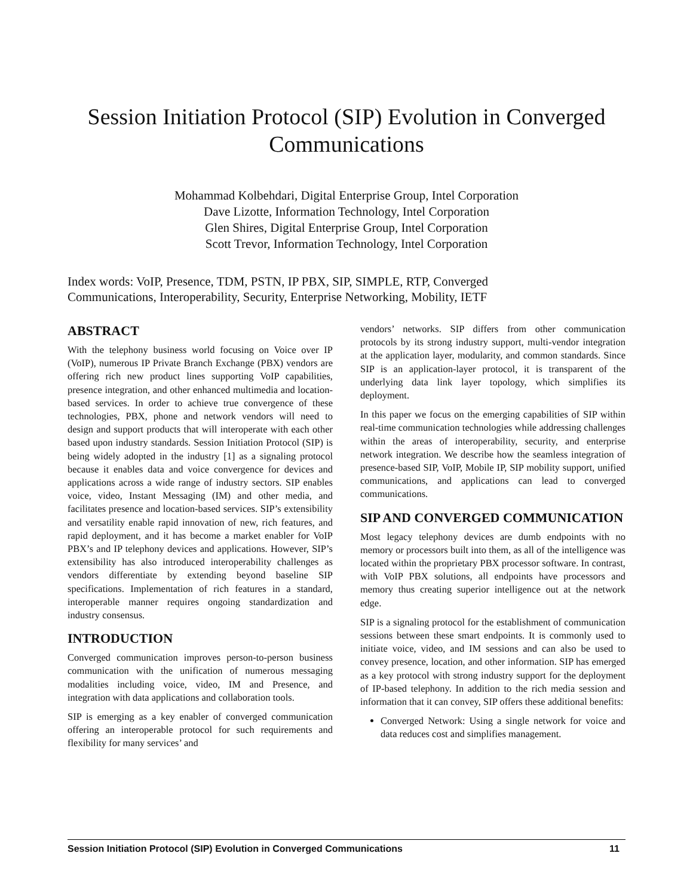Session Initiation Protocol (SIP) Evolution in Converged
Communications
Mohammad Kolbehdari, Digital Enterprise Group, Intel Corporation
Dave Lizotte, Information Technology, Intel Corporation
Glen Shires, Digital Enterprise Group, Intel Corporation
Scott Trevor, Information Technology, Intel Corporation
Index words: VoIP, Presence, TDM, PSTN, IP PBX, SIP, SIMPLE, RTP, Converged
Communications, Interoperability, Security, Enterprise Networking, Mobility, IETF
ABSTRACT
With the telephony business world focusing on Voice over IP (VoIP), numerous IP Private Branch Exchange (PBX) vendors are offering rich new product lines supporting VoIP capabilities, presence integration, and other enhanced multimedia and location-based services. In order to achieve true convergence of these technologies, PBX, phone and network vendors will need to design and support products that will interoperate with each other based upon industry standards. Session Initiation Protocol (SIP) is being widely adopted in the industry [1] as a signaling protocol because it enables data and voice convergence for devices and applications across a wide range of industry sectors. SIP enables voice, video, Instant Messaging (IM) and other media, and facilitates presence and location-based services. SIP’s extensibility and versatility enable rapid innovation of new, rich features, and rapid deployment, and it has become a market enabler for VoIP PBX’s and IP telephony devices and applications. However, SIP’s extensibility has also introduced interoperability challenges as vendors differentiate by extending beyond baseline SIP specifications. Implementation of rich features in a standard, interoperable manner requires ongoing standardization and industry consensus.
INTRODUCTION
Converged communication improves person-to-person business communication with the unification of numerous messaging modalities including voice, video, IM and Presence, and integration with data applications and collaboration tools.
SIP is emerging as a key enabler of converged communication offering an interoperable protocol for such requirements and flexibility for many services’ and
vendors’ networks. SIP differs from other communication protocols by its strong industry support, multi-vendor integration at the application layer, modularity, and common standards. Since SIP is an application-layer protocol, it is transparent of the underlying data link layer topology, which simplifies its deployment.
In this paper we focus on the emerging capabilities of SIP within real-time communication technologies while addressing challenges within the areas of interoperability, security, and enterprise network integration. We describe how the seamless integration of presence-based SIP, VoIP, Mobile IP, SIP mobility support, unified communications, and applications can lead to converged communications.
SIP AND CONVERGED COMMUNICATION
Most legacy telephony devices are dumb endpoints with no memory or processors built into them, as all of the intelligence was located within the proprietary PBX processor software. In contrast, with VoIP PBX solutions, all endpoints have processors and memory thus creating superior intelligence out at the network edge.
SIP is a signaling protocol for the establishment of communication sessions between these smart endpoints. It is commonly used to initiate voice, video, and IM sessions and can also be used to convey presence, location, and other information. SIP has emerged as a key protocol with strong industry support for the deployment of IP-based telephony. In addition to the rich media session and information that it can convey, SIP offers these additional benefits:
Converged Network: Using a single network for voice and data reduces cost and simplifies management.
Session Initiation Protocol (SIP) Evolution in Converged Communications 11